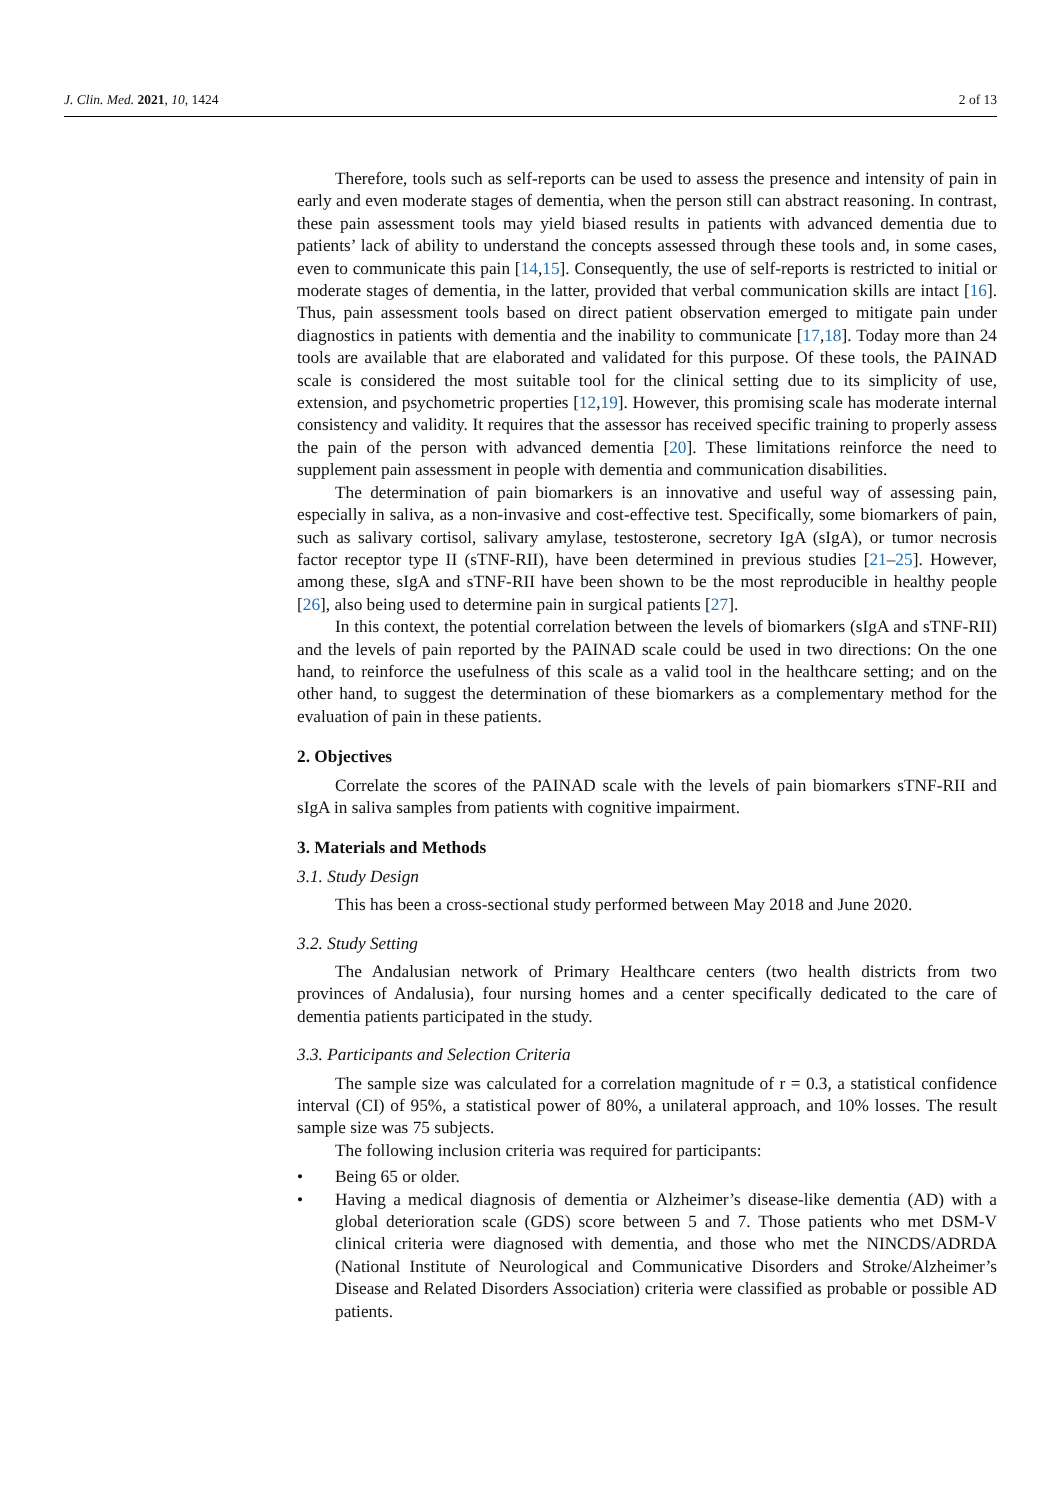J. Clin. Med. 2021, 10, 1424 2 of 13
Therefore, tools such as self-reports can be used to assess the presence and intensity of pain in early and even moderate stages of dementia, when the person still can abstract reasoning. In contrast, these pain assessment tools may yield biased results in patients with advanced dementia due to patients’ lack of ability to understand the concepts assessed through these tools and, in some cases, even to communicate this pain [14,15]. Consequently, the use of self-reports is restricted to initial or moderate stages of dementia, in the latter, provided that verbal communication skills are intact [16]. Thus, pain assessment tools based on direct patient observation emerged to mitigate pain under diagnostics in patients with dementia and the inability to communicate [17,18]. Today more than 24 tools are available that are elaborated and validated for this purpose. Of these tools, the PAINAD scale is considered the most suitable tool for the clinical setting due to its simplicity of use, extension, and psychometric properties [12,19]. However, this promising scale has moderate internal consistency and validity. It requires that the assessor has received specific training to properly assess the pain of the person with advanced dementia [20]. These limitations reinforce the need to supplement pain assessment in people with dementia and communication disabilities.
The determination of pain biomarkers is an innovative and useful way of assessing pain, especially in saliva, as a non-invasive and cost-effective test. Specifically, some biomarkers of pain, such as salivary cortisol, salivary amylase, testosterone, secretory IgA (sIgA), or tumor necrosis factor receptor type II (sTNF-RII), have been determined in previous studies [21–25]. However, among these, sIgA and sTNF-RII have been shown to be the most reproducible in healthy people [26], also being used to determine pain in surgical patients [27].
In this context, the potential correlation between the levels of biomarkers (sIgA and sTNF-RII) and the levels of pain reported by the PAINAD scale could be used in two directions: On the one hand, to reinforce the usefulness of this scale as a valid tool in the healthcare setting; and on the other hand, to suggest the determination of these biomarkers as a complementary method for the evaluation of pain in these patients.
2. Objectives
Correlate the scores of the PAINAD scale with the levels of pain biomarkers sTNF-RII and sIgA in saliva samples from patients with cognitive impairment.
3. Materials and Methods
3.1. Study Design
This has been a cross-sectional study performed between May 2018 and June 2020.
3.2. Study Setting
The Andalusian network of Primary Healthcare centers (two health districts from two provinces of Andalusia), four nursing homes and a center specifically dedicated to the care of dementia patients participated in the study.
3.3. Participants and Selection Criteria
The sample size was calculated for a correlation magnitude of r = 0.3, a statistical confidence interval (CI) of 95%, a statistical power of 80%, a unilateral approach, and 10% losses. The result sample size was 75 subjects.
The following inclusion criteria was required for participants:
• Being 65 or older.
• Having a medical diagnosis of dementia or Alzheimer’s disease-like dementia (AD) with a global deterioration scale (GDS) score between 5 and 7. Those patients who met DSM-V clinical criteria were diagnosed with dementia, and those who met the NINCDS/ADRDA (National Institute of Neurological and Communicative Disorders and Stroke/Alzheimer’s Disease and Related Disorders Association) criteria were classified as probable or possible AD patients.